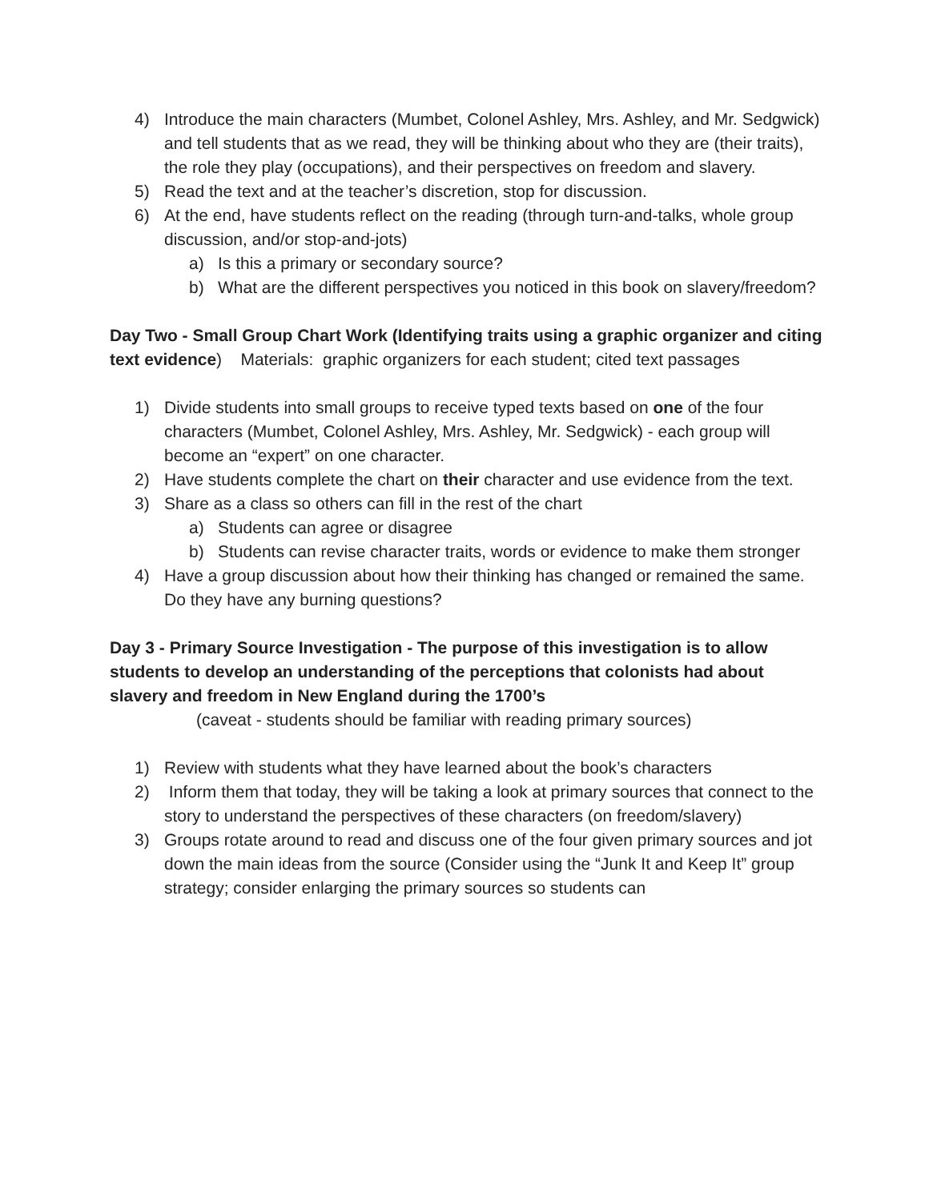4) Introduce the main characters (Mumbet, Colonel Ashley, Mrs. Ashley, and Mr. Sedgwick) and tell students that as we read, they will be thinking about who they are (their traits), the role they play (occupations), and their perspectives on freedom and slavery.
5) Read the text and at the teacher’s discretion, stop for discussion.
6) At the end, have students reflect on the reading (through turn-and-talks, whole group discussion, and/or stop-and-jots)
a) Is this a primary or secondary source?
b) What are the different perspectives you noticed in this book on slavery/freedom?
Day Two - Small Group Chart Work (Identifying traits using a graphic organizer and citing text evidence) Materials: graphic organizers for each student; cited text passages
1) Divide students into small groups to receive typed texts based on one of the four characters (Mumbet, Colonel Ashley, Mrs. Ashley, Mr. Sedgwick) - each group will become an “expert” on one character.
2) Have students complete the chart on their character and use evidence from the text.
3) Share as a class so others can fill in the rest of the chart
a) Students can agree or disagree
b) Students can revise character traits, words or evidence to make them stronger
4) Have a group discussion about how their thinking has changed or remained the same. Do they have any burning questions?
Day 3 - Primary Source Investigation - The purpose of this investigation is to allow students to develop an understanding of the perceptions that colonists had about slavery and freedom in New England during the 1700’s
(caveat - students should be familiar with reading primary sources)
1) Review with students what they have learned about the book’s characters
2) Inform them that today, they will be taking a look at primary sources that connect to the story to understand the perspectives of these characters (on freedom/slavery)
3) Groups rotate around to read and discuss one of the four given primary sources and jot down the main ideas from the source (Consider using the “Junk It and Keep It” group strategy; consider enlarging the primary sources so students can